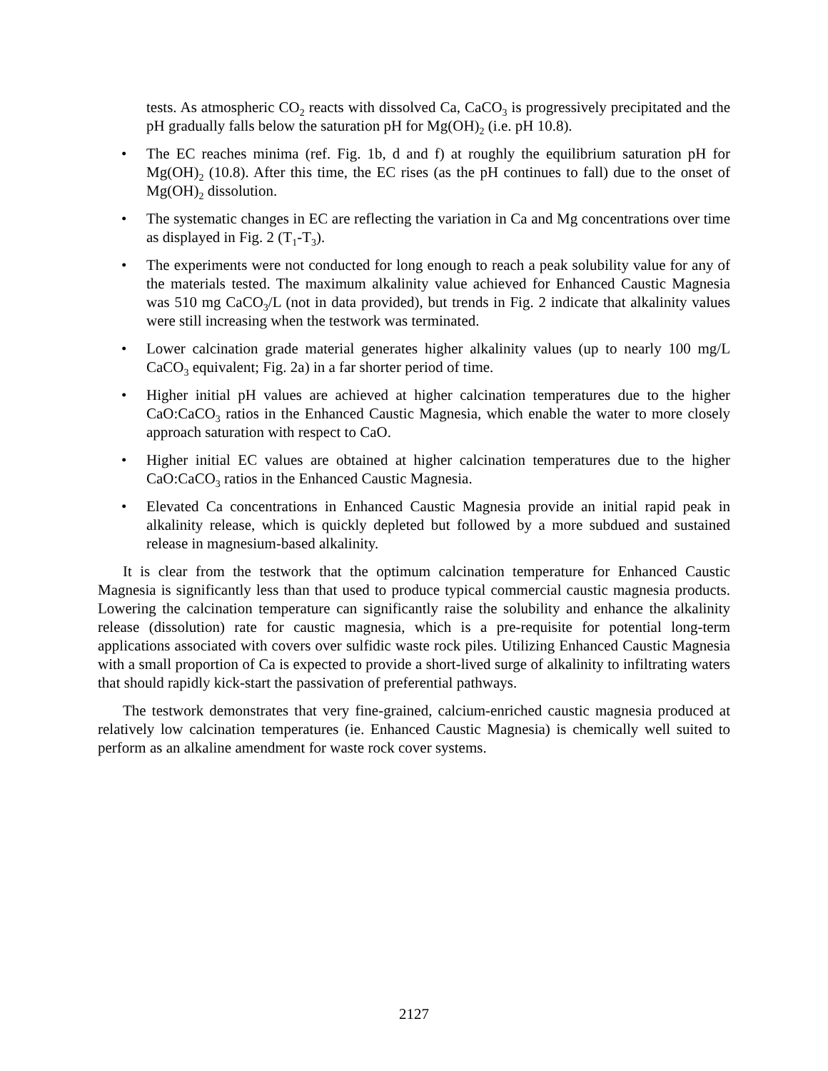tests. As atmospheric CO<sub>2</sub> reacts with dissolved Ca, CaCO<sub>3</sub> is progressively precipitated and the pH gradually falls below the saturation pH for Mg(OH)<sub>2</sub> (i.e. pH 10.8).
• The EC reaches minima (ref. Fig. 1b, d and f) at roughly the equilibrium saturation pH for Mg(OH)<sub>2</sub> (10.8). After this time, the EC rises (as the pH continues to fall) due to the onset of Mg(OH)<sub>2</sub> dissolution.
• The systematic changes in EC are reflecting the variation in Ca and Mg concentrations over time as displayed in Fig. 2 (T<sub>1</sub>-T<sub>3</sub>).
• The experiments were not conducted for long enough to reach a peak solubility value for any of the materials tested. The maximum alkalinity value achieved for Enhanced Caustic Magnesia was 510 mg CaCO<sub>3</sub>/L (not in data provided), but trends in Fig. 2 indicate that alkalinity values were still increasing when the testwork was terminated.
• Lower calcination grade material generates higher alkalinity values (up to nearly 100 mg/L CaCO<sub>3</sub> equivalent; Fig. 2a) in a far shorter period of time.
• Higher initial pH values are achieved at higher calcination temperatures due to the higher CaO:CaCO<sub>3</sub> ratios in the Enhanced Caustic Magnesia, which enable the water to more closely approach saturation with respect to CaO.
• Higher initial EC values are obtained at higher calcination temperatures due to the higher CaO:CaCO<sub>3</sub> ratios in the Enhanced Caustic Magnesia.
• Elevated Ca concentrations in Enhanced Caustic Magnesia provide an initial rapid peak in alkalinity release, which is quickly depleted but followed by a more subdued and sustained release in magnesium-based alkalinity.
It is clear from the testwork that the optimum calcination temperature for Enhanced Caustic Magnesia is significantly less than that used to produce typical commercial caustic magnesia products. Lowering the calcination temperature can significantly raise the solubility and enhance the alkalinity release (dissolution) rate for caustic magnesia, which is a pre-requisite for potential long-term applications associated with covers over sulfidic waste rock piles. Utilizing Enhanced Caustic Magnesia with a small proportion of Ca is expected to provide a short-lived surge of alkalinity to infiltrating waters that should rapidly kick-start the passivation of preferential pathways.
The testwork demonstrates that very fine-grained, calcium-enriched caustic magnesia produced at relatively low calcination temperatures (ie. Enhanced Caustic Magnesia) is chemically well suited to perform as an alkaline amendment for waste rock cover systems.
2127